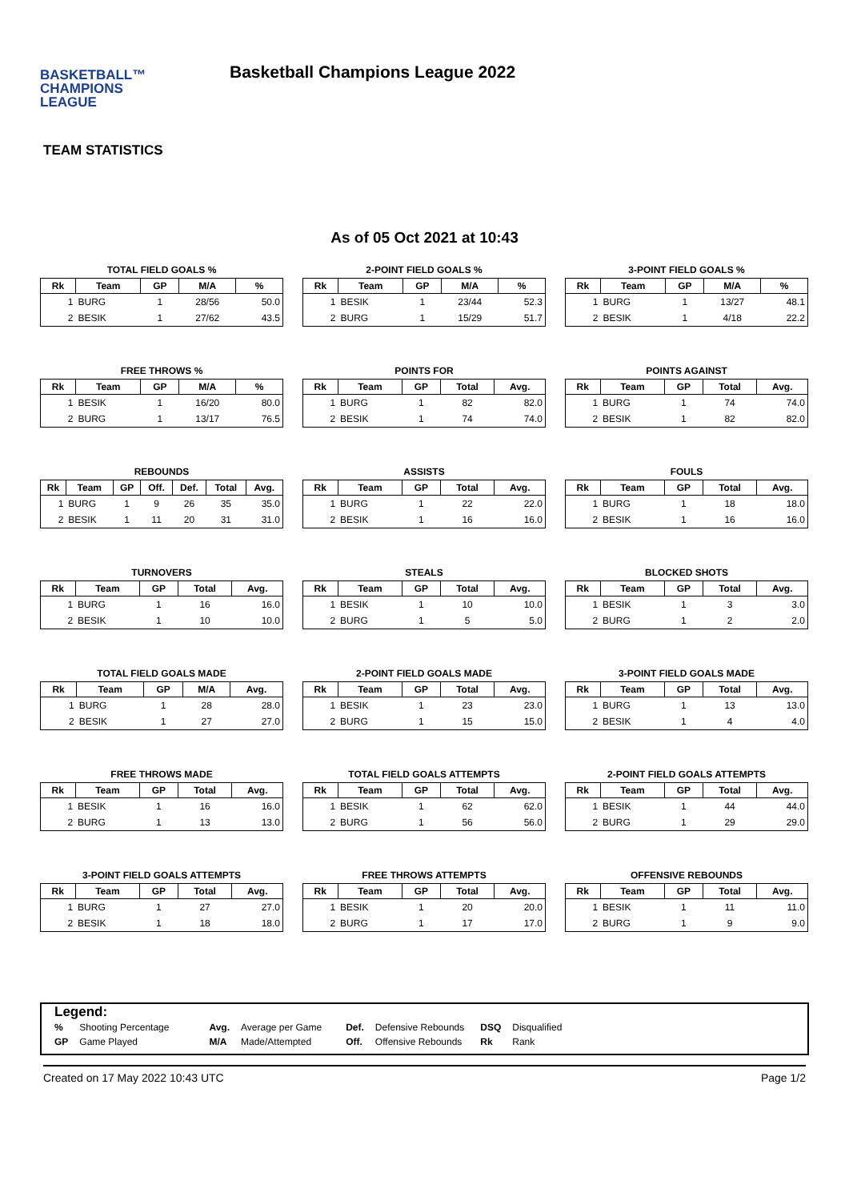BASKETBALL™
CHAMPIONS
LEAGUE
Basketball Champions League 2022
TEAM STATISTICS
As of 05 Oct 2021 at 10:43
TOTAL FIELD GOALS %
| Rk | Team | GP | M/A | % |
| --- | --- | --- | --- | --- |
| 1 | BURG | 1 | 28/56 | 50.0 |
| 2 | BESIK | 1 | 27/62 | 43.5 |
2-POINT FIELD GOALS %
| Rk | Team | GP | M/A | % |
| --- | --- | --- | --- | --- |
| 1 | BESIK | 1 | 23/44 | 52.3 |
| 2 | BURG | 1 | 15/29 | 51.7 |
3-POINT FIELD GOALS %
| Rk | Team | GP | M/A | % |
| --- | --- | --- | --- | --- |
| 1 | BURG | 1 | 13/27 | 48.1 |
| 2 | BESIK | 1 | 4/18 | 22.2 |
FREE THROWS %
| Rk | Team | GP | M/A | % |
| --- | --- | --- | --- | --- |
| 1 | BESIK | 1 | 16/20 | 80.0 |
| 2 | BURG | 1 | 13/17 | 76.5 |
POINTS FOR
| Rk | Team | GP | Total | Avg. |
| --- | --- | --- | --- | --- |
| 1 | BURG | 1 | 82 | 82.0 |
| 2 | BESIK | 1 | 74 | 74.0 |
POINTS AGAINST
| Rk | Team | GP | Total | Avg. |
| --- | --- | --- | --- | --- |
| 1 | BURG | 1 | 74 | 74.0 |
| 2 | BESIK | 1 | 82 | 82.0 |
REBOUNDS
| Rk | Team | GP | Off. | Def. | Total | Avg. |
| --- | --- | --- | --- | --- | --- | --- |
| 1 | BURG | 1 | 9 | 26 | 35 | 35.0 |
| 2 | BESIK | 1 | 11 | 20 | 31 | 31.0 |
ASSISTS
| Rk | Team | GP | Total | Avg. |
| --- | --- | --- | --- | --- |
| 1 | BURG | 1 | 22 | 22.0 |
| 2 | BESIK | 1 | 16 | 16.0 |
FOULS
| Rk | Team | GP | Total | Avg. |
| --- | --- | --- | --- | --- |
| 1 | BURG | 1 | 18 | 18.0 |
| 2 | BESIK | 1 | 16 | 16.0 |
TURNOVERS
| Rk | Team | GP | Total | Avg. |
| --- | --- | --- | --- | --- |
| 1 | BURG | 1 | 16 | 16.0 |
| 2 | BESIK | 1 | 10 | 10.0 |
STEALS
| Rk | Team | GP | Total | Avg. |
| --- | --- | --- | --- | --- |
| 1 | BESIK | 1 | 10 | 10.0 |
| 2 | BURG | 1 | 5 | 5.0 |
BLOCKED SHOTS
| Rk | Team | GP | Total | Avg. |
| --- | --- | --- | --- | --- |
| 1 | BESIK | 1 | 3 | 3.0 |
| 2 | BURG | 1 | 2 | 2.0 |
TOTAL FIELD GOALS MADE
| Rk | Team | GP | M/A | Avg. |
| --- | --- | --- | --- | --- |
| 1 | BURG | 1 | 28 | 28.0 |
| 2 | BESIK | 1 | 27 | 27.0 |
2-POINT FIELD GOALS MADE
| Rk | Team | GP | Total | Avg. |
| --- | --- | --- | --- | --- |
| 1 | BESIK | 1 | 23 | 23.0 |
| 2 | BURG | 1 | 15 | 15.0 |
3-POINT FIELD GOALS MADE
| Rk | Team | GP | Total | Avg. |
| --- | --- | --- | --- | --- |
| 1 | BURG | 1 | 13 | 13.0 |
| 2 | BESIK | 1 | 4 | 4.0 |
FREE THROWS MADE
| Rk | Team | GP | Total | Avg. |
| --- | --- | --- | --- | --- |
| 1 | BESIK | 1 | 16 | 16.0 |
| 2 | BURG | 1 | 13 | 13.0 |
TOTAL FIELD GOALS ATTEMPTS
| Rk | Team | GP | Total | Avg. |
| --- | --- | --- | --- | --- |
| 1 | BESIK | 1 | 62 | 62.0 |
| 2 | BURG | 1 | 56 | 56.0 |
2-POINT FIELD GOALS ATTEMPTS
| Rk | Team | GP | Total | Avg. |
| --- | --- | --- | --- | --- |
| 1 | BESIK | 1 | 44 | 44.0 |
| 2 | BURG | 1 | 29 | 29.0 |
3-POINT FIELD GOALS ATTEMPTS
| Rk | Team | GP | Total | Avg. |
| --- | --- | --- | --- | --- |
| 1 | BURG | 1 | 27 | 27.0 |
| 2 | BESIK | 1 | 18 | 18.0 |
FREE THROWS ATTEMPTS
| Rk | Team | GP | Total | Avg. |
| --- | --- | --- | --- | --- |
| 1 | BESIK | 1 | 20 | 20.0 |
| 2 | BURG | 1 | 17 | 17.0 |
OFFENSIVE REBOUNDS
| Rk | Team | GP | Total | Avg. |
| --- | --- | --- | --- | --- |
| 1 | BESIK | 1 | 11 | 11.0 |
| 2 | BURG | 1 | 9 | 9.0 |
Legend:
| % | Shooting Percentage | Avg. | Average per Game | Def. | Defensive Rebounds | DSQ | Disqualified |
| GP | Game Played | M/A | Made/Attempted | Off. | Offensive Rebounds | Rk | Rank |
Created on 17 May 2022 10:43 UTC Page 1/2